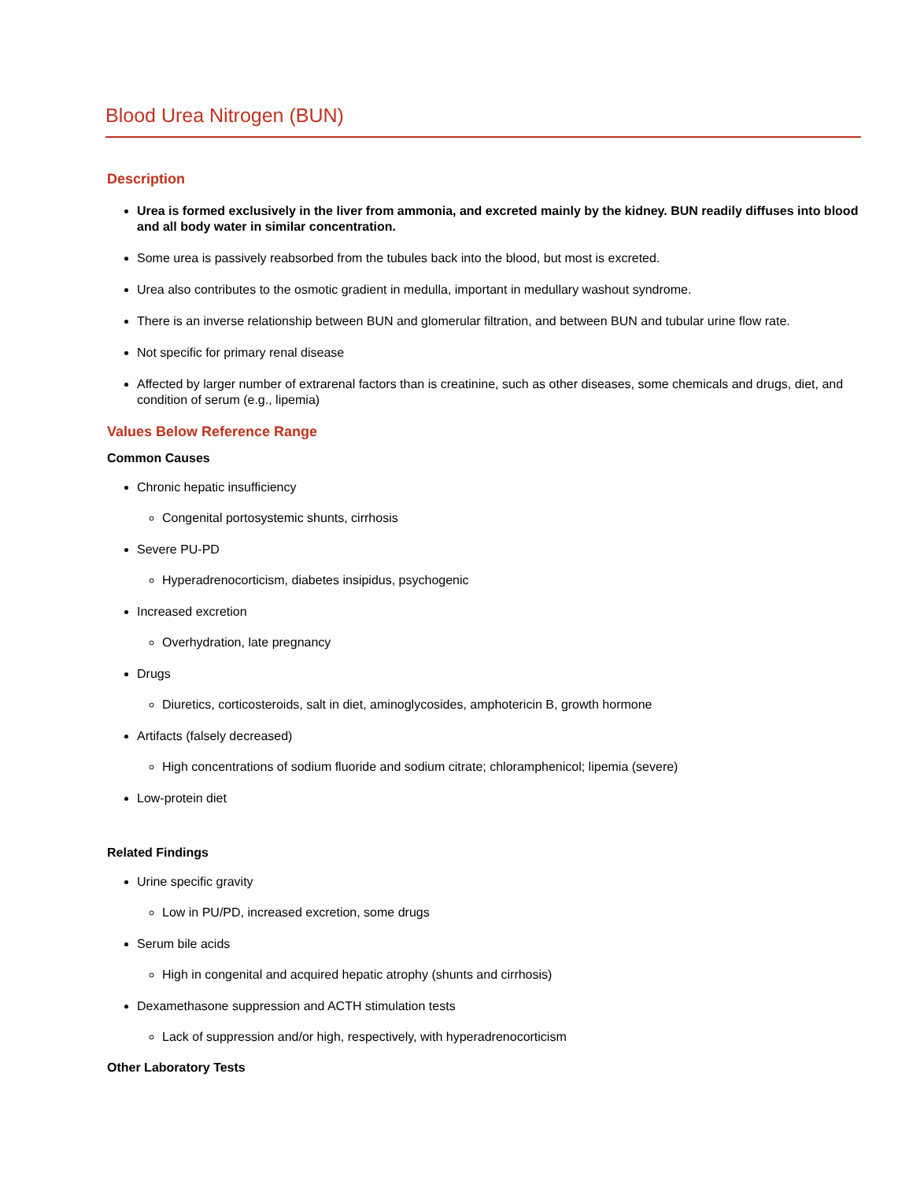Blood Urea Nitrogen (BUN)
Description
Urea is formed exclusively in the liver from ammonia, and excreted mainly by the kidney. BUN readily diffuses into blood and all body water in similar concentration.
Some urea is passively reabsorbed from the tubules back into the blood, but most is excreted.
Urea also contributes to the osmotic gradient in medulla, important in medullary washout syndrome.
There is an inverse relationship between BUN and glomerular filtration, and between BUN and tubular urine flow rate.
Not specific for primary renal disease
Affected by larger number of extrarenal factors than is creatinine, such as other diseases, some chemicals and drugs, diet, and condition of serum (e.g., lipemia)
Values Below Reference Range
Common Causes
Chronic hepatic insufficiency
Congenital portosystemic shunts, cirrhosis
Severe PU-PD
Hyperadrenocorticism, diabetes insipidus, psychogenic
Increased excretion
Overhydration, late pregnancy
Drugs
Diuretics, corticosteroids, salt in diet, aminoglycosides, amphotericin B, growth hormone
Artifacts (falsely decreased)
High concentrations of sodium fluoride and sodium citrate; chloramphenicol; lipemia (severe)
Low-protein diet
Related Findings
Urine specific gravity
Low in PU/PD, increased excretion, some drugs
Serum bile acids
High in congenital and acquired hepatic atrophy (shunts and cirrhosis)
Dexamethasone suppression and ACTH stimulation tests
Lack of suppression and/or high, respectively, with hyperadrenocorticism
Other Laboratory Tests